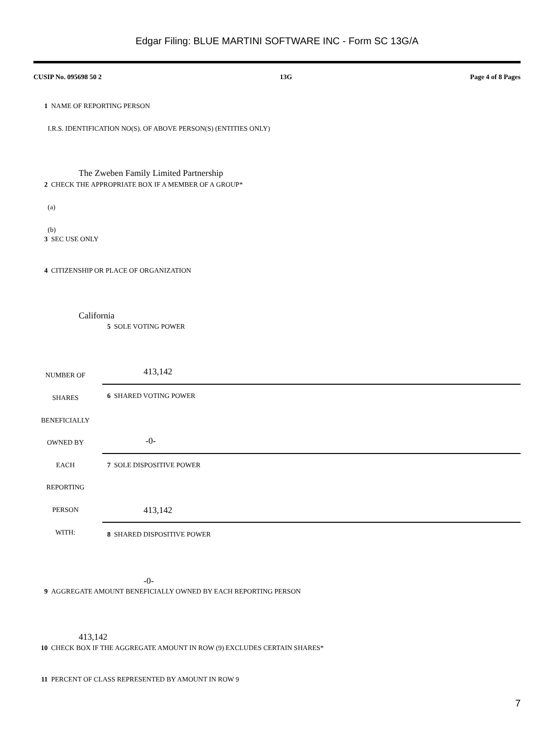Edgar Filing: BLUE MARTINI SOFTWARE INC - Form SC 13G/A
CUSIP No. 095698 50 2 13G Page 4 of 8 Pages
1 NAME OF REPORTING PERSON
I.R.S. IDENTIFICATION NO(S). OF ABOVE PERSON(S) (ENTITIES ONLY)
The Zweben Family Limited Partnership
2 CHECK THE APPROPRIATE BOX IF A MEMBER OF A GROUP*
(a)
(b)
3 SEC USE ONLY
4 CITIZENSHIP OR PLACE OF ORGANIZATION
California
5 SOLE VOTING POWER
NUMBER OF 413,142
SHARES 6 SHARED VOTING POWER
BENEFICIALLY
OWNED BY -0-
EACH 7 SOLE DISPOSITIVE POWER
REPORTING
PERSON 413,142
WITH: 8 SHARED DISPOSITIVE POWER
-0-
9 AGGREGATE AMOUNT BENEFICIALLY OWNED BY EACH REPORTING PERSON
413,142
10 CHECK BOX IF THE AGGREGATE AMOUNT IN ROW (9) EXCLUDES CERTAIN SHARES*
11 PERCENT OF CLASS REPRESENTED BY AMOUNT IN ROW 9
7